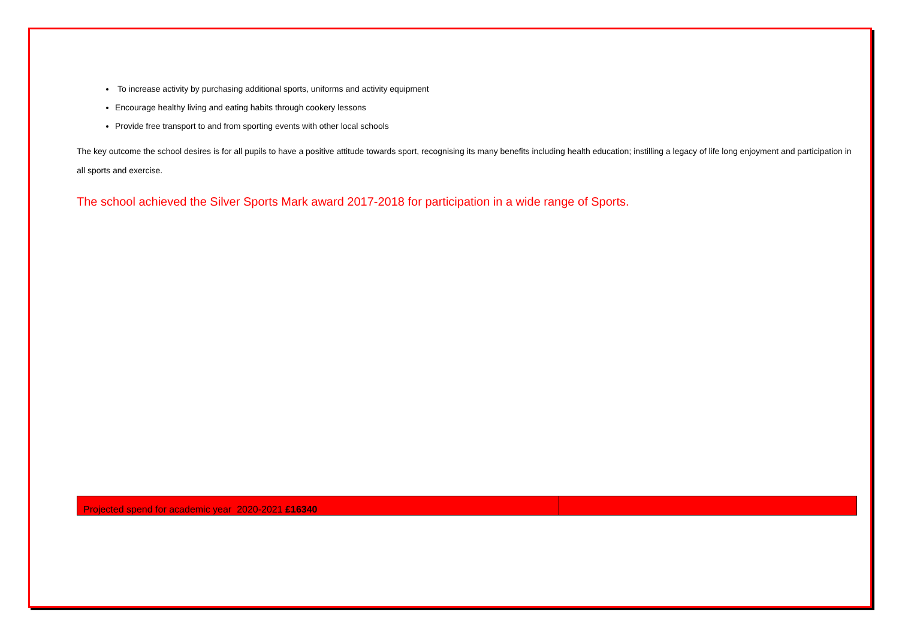To increase activity by purchasing additional sports, uniforms and activity equipment
Encourage healthy living and eating habits through cookery lessons
Provide free transport to and from sporting events with other local schools
The key outcome the school desires is for all pupils to have a positive attitude towards sport, recognising its many benefits including health education; instilling a legacy of life long enjoyment and participation in all sports and exercise.
The school achieved the Silver Sports Mark award 2017-2018 for participation in a wide range of Sports.
| Projected spend for academic year 2020-2021 £16340 | |